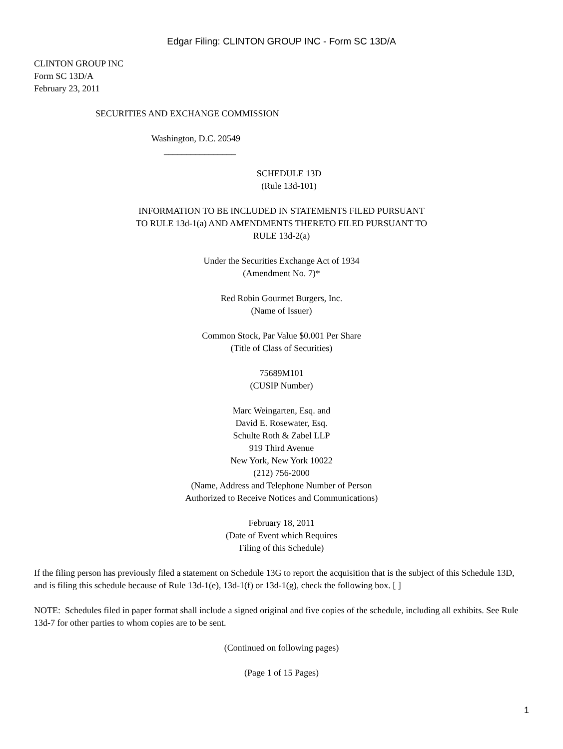Edgar Filing: CLINTON GROUP INC - Form SC 13D/A
CLINTON GROUP INC
Form SC 13D/A
February 23, 2011
SECURITIES AND EXCHANGE COMMISSION
Washington, D.C. 20549
________________
SCHEDULE 13D
(Rule 13d-101)
INFORMATION TO BE INCLUDED IN STATEMENTS FILED PURSUANT
TO RULE 13d-1(a) AND AMENDMENTS THERETO FILED PURSUANT TO
RULE 13d-2(a)
Under the Securities Exchange Act of 1934
(Amendment No. 7)*
Red Robin Gourmet Burgers, Inc.
(Name of Issuer)
Common Stock, Par Value $0.001 Per Share
(Title of Class of Securities)
75689M101
(CUSIP Number)
Marc Weingarten, Esq. and
David E. Rosewater, Esq.
Schulte Roth & Zabel LLP
919 Third Avenue
New York, New York 10022
(212) 756-2000
(Name, Address and Telephone Number of Person
Authorized to Receive Notices and Communications)
February 18, 2011
(Date of Event which Requires
Filing of this Schedule)
If the filing person has previously filed a statement on Schedule 13G to report the acquisition that is the subject of this Schedule 13D, and is filing this schedule because of Rule 13d-1(e), 13d-1(f) or 13d-1(g), check the following box. [ ]
NOTE: Schedules filed in paper format shall include a signed original and five copies of the schedule, including all exhibits. See Rule 13d-7 for other parties to whom copies are to be sent.
(Continued on following pages)
(Page 1 of 15 Pages)
1